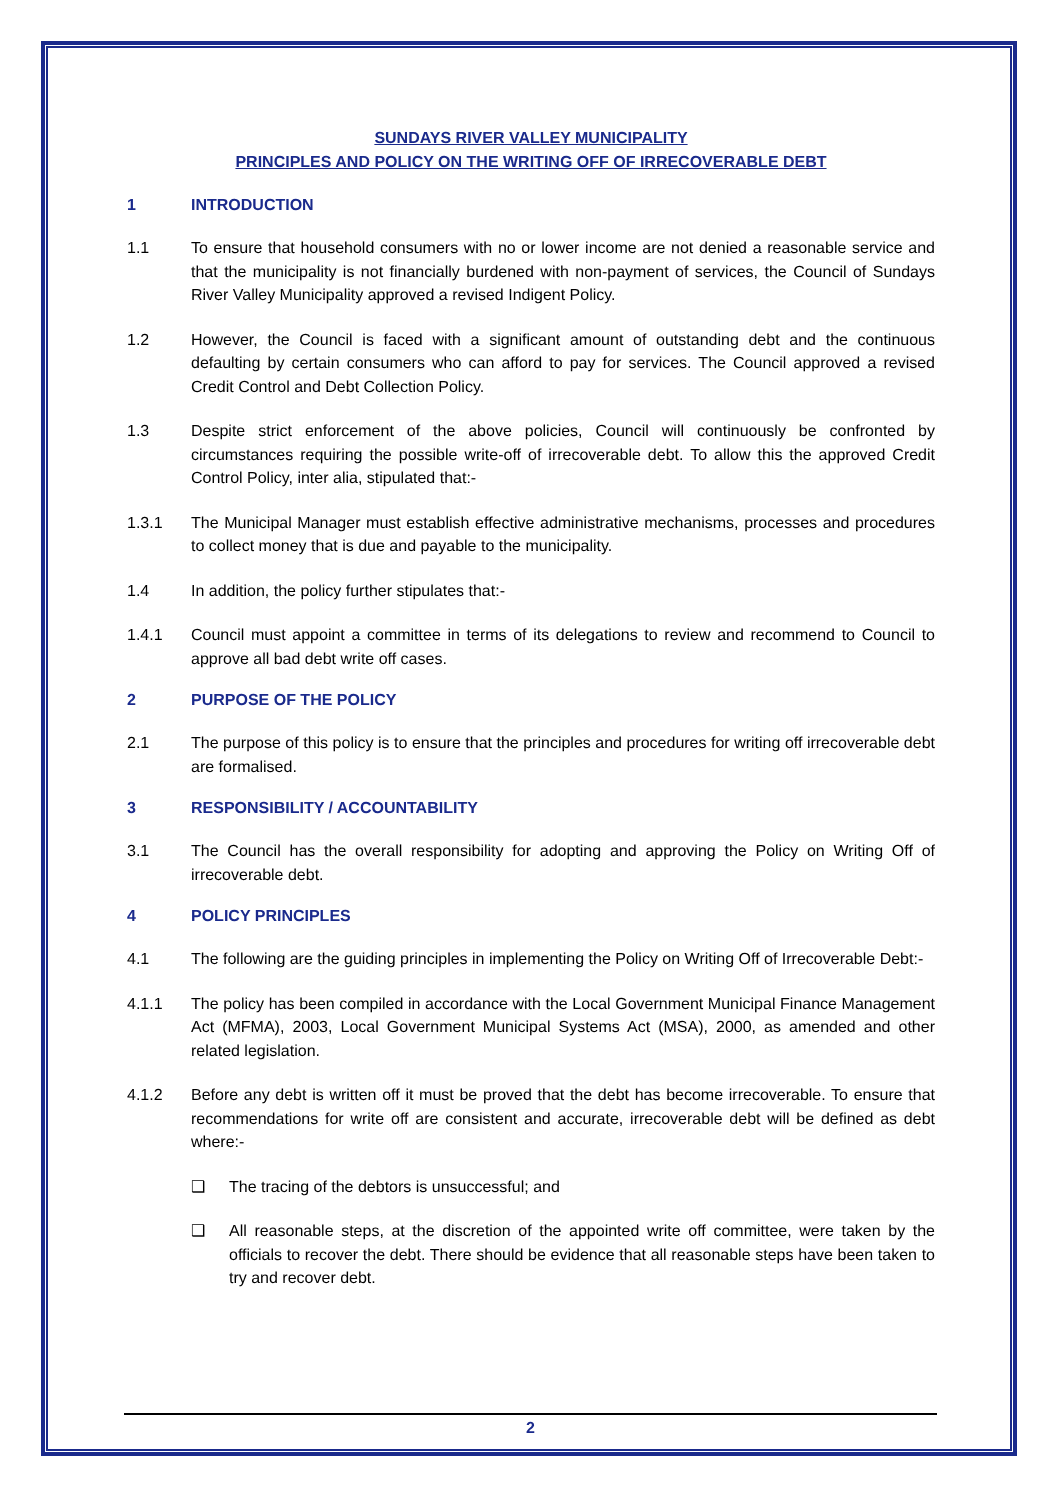SUNDAYS RIVER VALLEY MUNICIPALITY
PRINCIPLES AND POLICY ON THE WRITING OFF OF IRRECOVERABLE DEBT
1 INTRODUCTION
1.1 To ensure that household consumers with no or lower income are not denied a reasonable service and that the municipality is not financially burdened with non-payment of services, the Council of Sundays River Valley Municipality approved a revised Indigent Policy.
1.2 However, the Council is faced with a significant amount of outstanding debt and the continuous defaulting by certain consumers who can afford to pay for services. The Council approved a revised Credit Control and Debt Collection Policy.
1.3 Despite strict enforcement of the above policies, Council will continuously be confronted by circumstances requiring the possible write-off of irrecoverable debt. To allow this the approved Credit Control Policy, inter alia, stipulated that:-
1.3.1 The Municipal Manager must establish effective administrative mechanisms, processes and procedures to collect money that is due and payable to the municipality.
1.4 In addition, the policy further stipulates that:-
1.4.1 Council must appoint a committee in terms of its delegations to review and recommend to Council to approve all bad debt write off cases.
2 PURPOSE OF THE POLICY
2.1 The purpose of this policy is to ensure that the principles and procedures for writing off irrecoverable debt are formalised.
3 RESPONSIBILITY / ACCOUNTABILITY
3.1 The Council has the overall responsibility for adopting and approving the Policy on Writing Off of irrecoverable debt.
4 POLICY PRINCIPLES
4.1 The following are the guiding principles in implementing the Policy on Writing Off of Irrecoverable Debt:-
4.1.1 The policy has been compiled in accordance with the Local Government Municipal Finance Management Act (MFMA), 2003, Local Government Municipal Systems Act (MSA), 2000, as amended and other related legislation.
4.1.2 Before any debt is written off it must be proved that the debt has become irrecoverable. To ensure that recommendations for write off are consistent and accurate, irrecoverable debt will be defined as debt where:-
❑ The tracing of the debtors is unsuccessful; and
❑ All reasonable steps, at the discretion of the appointed write off committee, were taken by the officials to recover the debt. There should be evidence that all reasonable steps have been taken to try and recover debt.
2